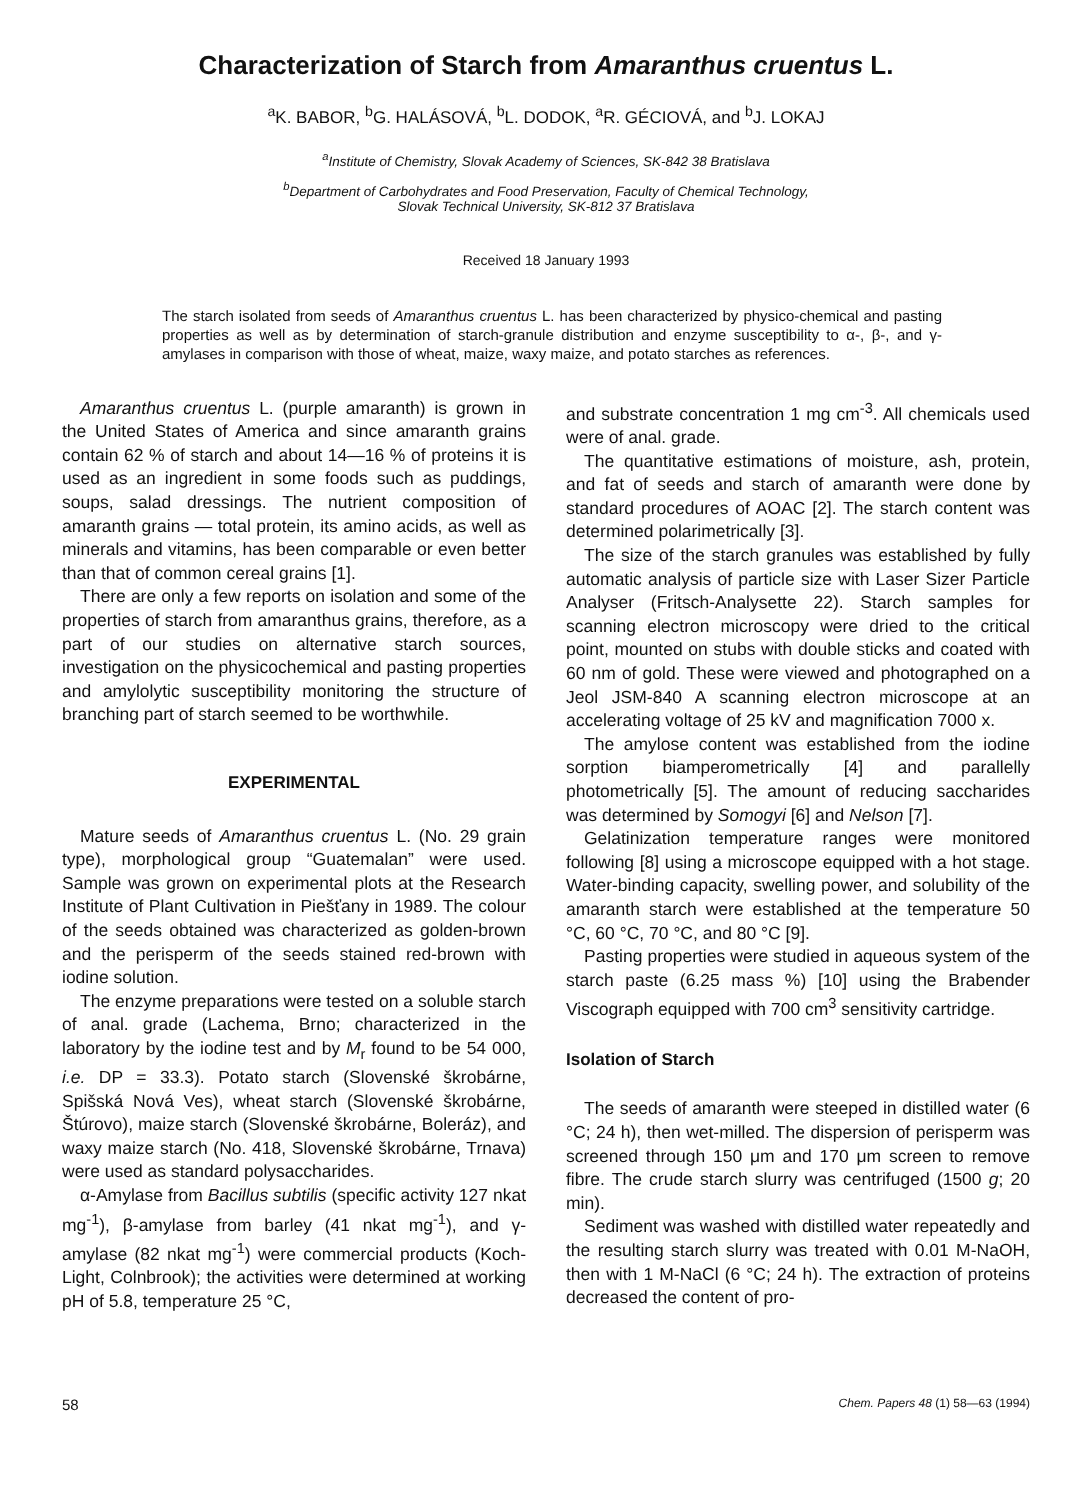Characterization of Starch from Amaranthus cruentus L.
<sup>a</sup> K. BABOR, <sup>b</sup>G. HALÁSOVÁ, <sup>b</sup>L. DODOK, <sup>a</sup>R. GÉCIOVÁ, and <sup>b</sup>J. LOKAJ
<sup>a</sup> Institute of Chemistry, Slovak Academy of Sciences, SK-842 38 Bratislava
<sup>b</sup> Department of Carbohydrates and Food Preservation, Faculty of Chemical Technology,
Slovak Technical University, SK-812 37 Bratislava
Received 18 January 1993
The starch isolated from seeds of Amaranthus cruentus L. has been characterized by physico-chemical and pasting properties as well as by determination of starch-granule distribution and enzyme susceptibility to α-, β-, and γ-amylases in comparison with those of wheat, maize, waxy maize, and potato starches as references.
Amaranthus cruentus L. (purple amaranth) is grown in the United States of America and since amaranth grains contain 62 % of starch and about 14—16 % of proteins it is used as an ingredient in some foods such as puddings, soups, salad dressings. The nutrient composition of amaranth grains — total protein, its amino acids, as well as minerals and vitamins, has been comparable or even better than that of common cereal grains [1].
There are only a few reports on isolation and some of the properties of starch from amaranthus grains, therefore, as a part of our studies on alternative starch sources, investigation on the physicochemical and pasting properties and amylolytic susceptibility monitoring the structure of branching part of starch seemed to be worthwhile.
EXPERIMENTAL
Mature seeds of Amaranthus cruentus L. (No. 29 grain type), morphological group “Guatemalan” were used. Sample was grown on experimental plots at the Research Institute of Plant Cultivation in Piešťany in 1989. The colour of the seeds obtained was characterized as golden-brown and the perisperm of the seeds stained red-brown with iodine solution.
The enzyme preparations were tested on a soluble starch of anal. grade (Lachema, Brno; characterized in the laboratory by the iodine test and by M<sub>r</sub> found to be 54 000, i.e. DP = 33.3). Potato starch (Slovenské škrobárne, Spišská Nová Ves), wheat starch (Slovenské škrobárne, Štúrovo), maize starch (Slovenské škrobárne, Boleráz), and waxy maize starch (No. 418, Slovenské škrobárne, Trnava) were used as standard polysaccharides.
α-Amylase from Bacillus subtilis (specific activity 127 nkat mg<sup>-1</sup>), β-amylase from barley (41 nkat mg<sup>-1</sup>), and γ-amylase (82 nkat mg<sup>-1</sup>) were commercial products (Koch-Light, Colnbrook); the activities were determined at working pH of 5.8, temperature 25 °C,
and substrate concentration 1 mg cm<sup>-3</sup>. All chemicals used were of anal. grade.
The quantitative estimations of moisture, ash, protein, and fat of seeds and starch of amaranth were done by standard procedures of AOAC [2]. The starch content was determined polarimetrically [3].
The size of the starch granules was established by fully automatic analysis of particle size with Laser Sizer Particle Analyser (Fritsch-Analysette 22). Starch samples for scanning electron microscopy were dried to the critical point, mounted on stubs with double sticks and coated with 60 nm of gold. These were viewed and photographed on a Jeol JSM-840 A scanning electron microscope at an accelerating voltage of 25 kV and magnification 7000 x.
The amylose content was established from the iodine sorption biamperometrically [4] and parallelly photometrically [5]. The amount of reducing saccharides was determined by Somogyi [6] and Nelson [7].
Gelatinization temperature ranges were monitored following [8] using a microscope equipped with a hot stage. Water-binding capacity, swelling power, and solubility of the amaranth starch were established at the temperature 50 °C, 60 °C, 70 °C, and 80 °C [9].
Pasting properties were studied in aqueous system of the starch paste (6.25 mass %) [10] using the Brabender Viscograph equipped with 700 cm<sup>3</sup> sensitivity cartridge.
Isolation of Starch
The seeds of amaranth were steeped in distilled water (6 °C; 24 h), then wet-milled. The dispersion of perisperm was screened through 150 μm and 170 μm screen to remove fibre. The crude starch slurry was centrifuged (1500 g; 20 min).
Sediment was washed with distilled water repeatedly and the resulting starch slurry was treated with 0.01 M-NaOH, then with 1 M-NaCl (6 °C; 24 h). The extraction of proteins decreased the content of pro-
58 Chem. Papers 48 (1) 58—63 (1994)